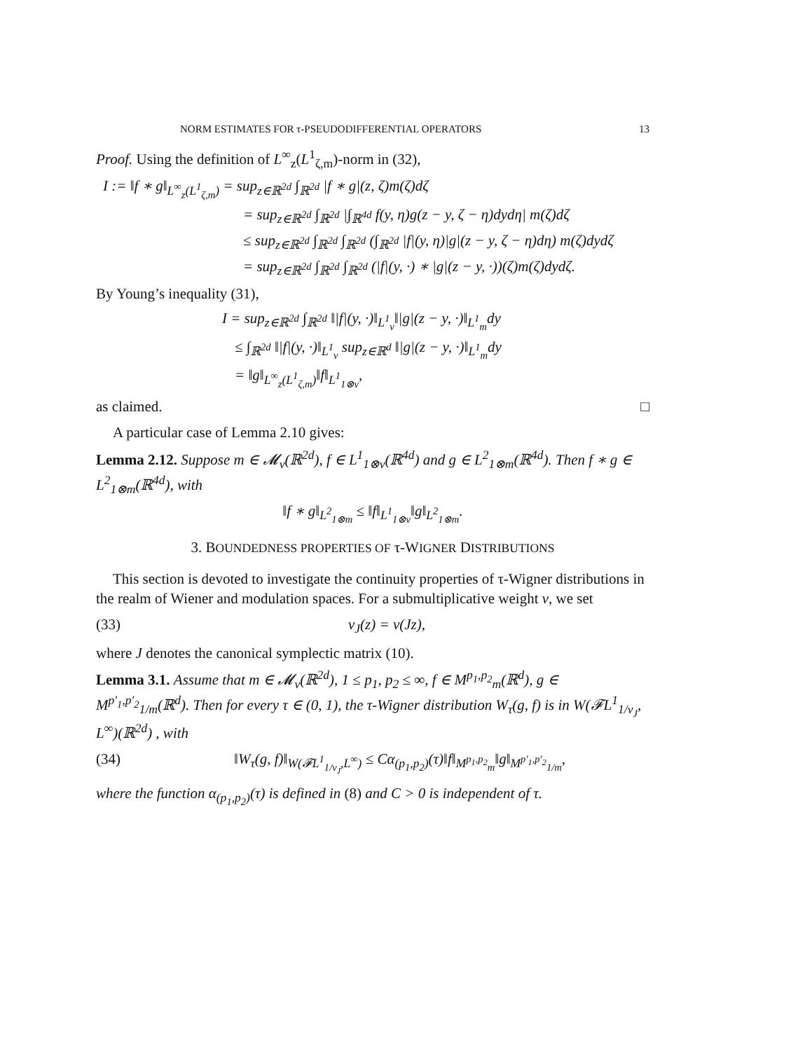NORM ESTIMATES FOR τ-PSEUDODIFFERENTIAL OPERATORS 13
Proof. Using the definition of L<sup>∞</sup><sub>z</sub>(L<sup>1</sup><sub>ζ,m</sub>)-norm in (32),
I := ‖f ∗ g‖<sub>L<sup>∞</sup><sub>z</sub>(L<sup>1</sup><sub>ζ,m</sub>)</sub> = sup<sub>z∈ℝ<sup>2d</sup></sub> ∫<sub>ℝ<sup>2d</sup></sub> |f ∗ g|(z, ζ)m(ζ)dζ
= sup<sub>z∈ℝ<sup>2d</sup></sub> ∫<sub>ℝ<sup>2d</sup></sub> |∫<sub>ℝ<sup>4d</sup></sub> f(y, η)g(z − y, ζ − η)dydη| m(ζ)dζ
≤ sup<sub>z∈ℝ<sup>2d</sup></sub> ∫<sub>ℝ<sup>2d</sup></sub> ∫<sub>ℝ<sup>2d</sup></sub> (∫<sub>ℝ<sup>2d</sup></sub> |f|(y, η)|g|(z − y, ζ − η)dη) m(ζ)dydζ
= sup<sub>z∈ℝ<sup>2d</sup></sub> ∫<sub>ℝ<sup>2d</sup></sub> ∫<sub>ℝ<sup>2d</sup></sub> (|f|(y, ·) ∗ |g|(z − y, ·))(ζ)m(ζ)dydζ.
By Young’s inequality (31),
I = sup<sub>z∈ℝ<sup>2d</sup></sub> ∫<sub>ℝ<sup>2d</sup></sub> ‖|f|(y, ·)‖<sub>L<sup>1</sup><sub>v</sub></sub>‖|g|(z − y, ·)‖<sub>L<sup>1</sup><sub>m</sub></sub>dy
≤ ∫<sub>ℝ<sup>2d</sup></sub> ‖|f|(y, ·)‖<sub>L<sup>1</sup><sub>v</sub></sub> sup<sub>z∈ℝ<sup>d</sup></sub> ‖|g|(z − y, ·)‖<sub>L<sup>1</sup><sub>m</sub></sub>dy
= ‖g‖<sub>L<sup>∞</sup><sub>z</sub>(L<sup>1</sup><sub>ζ,m</sub>)</sub>‖f‖<sub>L<sup>1</sup><sub>1⊗v</sub></sub>,
as claimed. □
A particular case of Lemma 2.10 gives:
Lemma 2.12. Suppose m ∈ 𝓜<sub>v</sub>(ℝ<sup>2d</sup>), f ∈ L<sup>1</sup><sub>1⊗v</sub>(ℝ<sup>4d</sup>) and g ∈ L<sup>2</sup><sub>1⊗m</sub>(ℝ<sup>4d</sup>). Then f ∗ g ∈ L<sup>2</sup><sub>1⊗m</sub>(ℝ<sup>4d</sup>), with
‖f ∗ g‖<sub>L<sup>2</sup><sub>1⊗m</sub></sub> ≤ ‖f‖<sub>L<sup>1</sup><sub>1⊗v</sub></sub>‖g‖<sub>L<sup>2</sup><sub>1⊗m</sub></sub>.
3. BOUNDEDNESS PROPERTIES OF τ-WIGNER DISTRIBUTIONS
This section is devoted to investigate the continuity properties of τ-Wigner distributions in the realm of Wiener and modulation spaces. For a submultiplicative weight v, we set
(33) v<sub>J</sub>(z) = v(Jz),
where J denotes the canonical symplectic matrix (10).
Lemma 3.1. Assume that m ∈ 𝓜<sub>v</sub>(ℝ<sup>2d</sup>), 1 ≤ p<sub>1</sub>, p<sub>2</sub> ≤ ∞, f ∈ M<sup>p<sub>1</sub>,p<sub>2</sub></sup><sub>m</sub>(ℝ<sup>d</sup>), g ∈ M<sup>p′<sub>1</sub>,p′<sub>2</sub></sup><sub>1/m</sub>(ℝ<sup>d</sup>). Then for every τ ∈ (0, 1), the τ-Wigner distribution W<sub>τ</sub>(g, f) is in W(𝓕L<sup>1</sup><sub>1/v<sub>J</sub></sub>, L<sup>∞</sup>)(ℝ<sup>2d</sup>) , with
(34) ‖W<sub>τ</sub>(g, f)‖<sub>W(𝓕L<sup>1</sup><sub>1/v<sub>J</sub></sub>,L<sup>∞</sup>)</sub> ≤ Cα<sub>(p<sub>1</sub>,p<sub>2</sub>)</sub>(τ)‖f‖<sub>M<sup>p<sub>1</sub>,p<sub>2</sub></sup><sub>m</sub></sub>‖g‖<sub>M<sup>p′<sub>1</sub>,p′<sub>2</sub></sup><sub>1/m</sub></sub>,
where the function α<sub>(p<sub>1</sub>,p<sub>2</sub>)</sub>(τ) is defined in (8) and C > 0 is independent of τ.